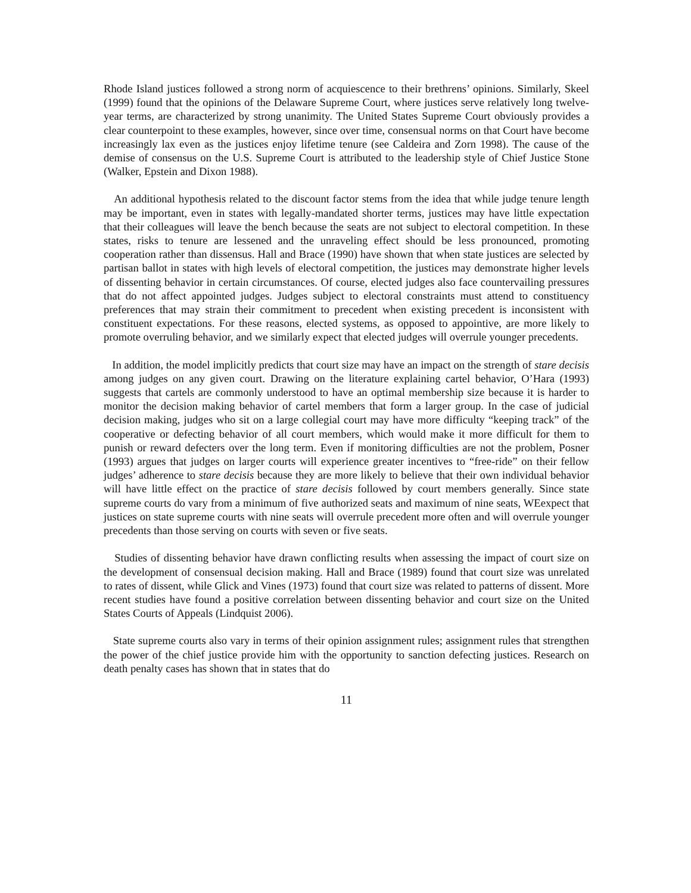Rhode Island justices followed a strong norm of acquiescence to their brethrens’ opinions. Similarly, Skeel (1999) found that the opinions of the Delaware Supreme Court, where justices serve relatively long twelve-year terms, are characterized by strong unanimity. The United States Supreme Court obviously provides a clear counterpoint to these examples, however, since over time, consensual norms on that Court have become increasingly lax even as the justices enjoy lifetime tenure (see Caldeira and Zorn 1998). The cause of the demise of consensus on the U.S. Supreme Court is attributed to the leadership style of Chief Justice Stone (Walker, Epstein and Dixon 1988).
An additional hypothesis related to the discount factor stems from the idea that while judge tenure length may be important, even in states with legally-mandated shorter terms, justices may have little expectation that their colleagues will leave the bench because the seats are not subject to electoral competition. In these states, risks to tenure are lessened and the unraveling effect should be less pronounced, promoting cooperation rather than dissensus. Hall and Brace (1990) have shown that when state justices are selected by partisan ballot in states with high levels of electoral competition, the justices may demonstrate higher levels of dissenting behavior in certain circumstances. Of course, elected judges also face countervailing pressures that do not affect appointed judges. Judges subject to electoral constraints must attend to constituency preferences that may strain their commitment to precedent when existing precedent is inconsistent with constituent expectations. For these reasons, elected systems, as opposed to appointive, are more likely to promote overruling behavior, and we similarly expect that elected judges will overrule younger precedents.
In addition, the model implicitly predicts that court size may have an impact on the strength of stare decisis among judges on any given court. Drawing on the literature explaining cartel behavior, O’Hara (1993) suggests that cartels are commonly understood to have an optimal membership size because it is harder to monitor the decision making behavior of cartel members that form a larger group. In the case of judicial decision making, judges who sit on a large collegial court may have more difficulty “keeping track” of the cooperative or defecting behavior of all court members, which would make it more difficult for them to punish or reward defecters over the long term. Even if monitoring difficulties are not the problem, Posner (1993) argues that judges on larger courts will experience greater incentives to “free-ride” on their fellow judges’ adherence to stare decisis because they are more likely to believe that their own individual behavior will have little effect on the practice of stare decisis followed by court members generally. Since state supreme courts do vary from a minimum of five authorized seats and maximum of nine seats, WEexpect that justices on state supreme courts with nine seats will overrule precedent more often and will overrule younger precedents than those serving on courts with seven or five seats.
Studies of dissenting behavior have drawn conflicting results when assessing the impact of court size on the development of consensual decision making. Hall and Brace (1989) found that court size was unrelated to rates of dissent, while Glick and Vines (1973) found that court size was related to patterns of dissent. More recent studies have found a positive correlation between dissenting behavior and court size on the United States Courts of Appeals (Lindquist 2006).
State supreme courts also vary in terms of their opinion assignment rules; assignment rules that strengthen the power of the chief justice provide him with the opportunity to sanction defecting justices. Research on death penalty cases has shown that in states that do
11